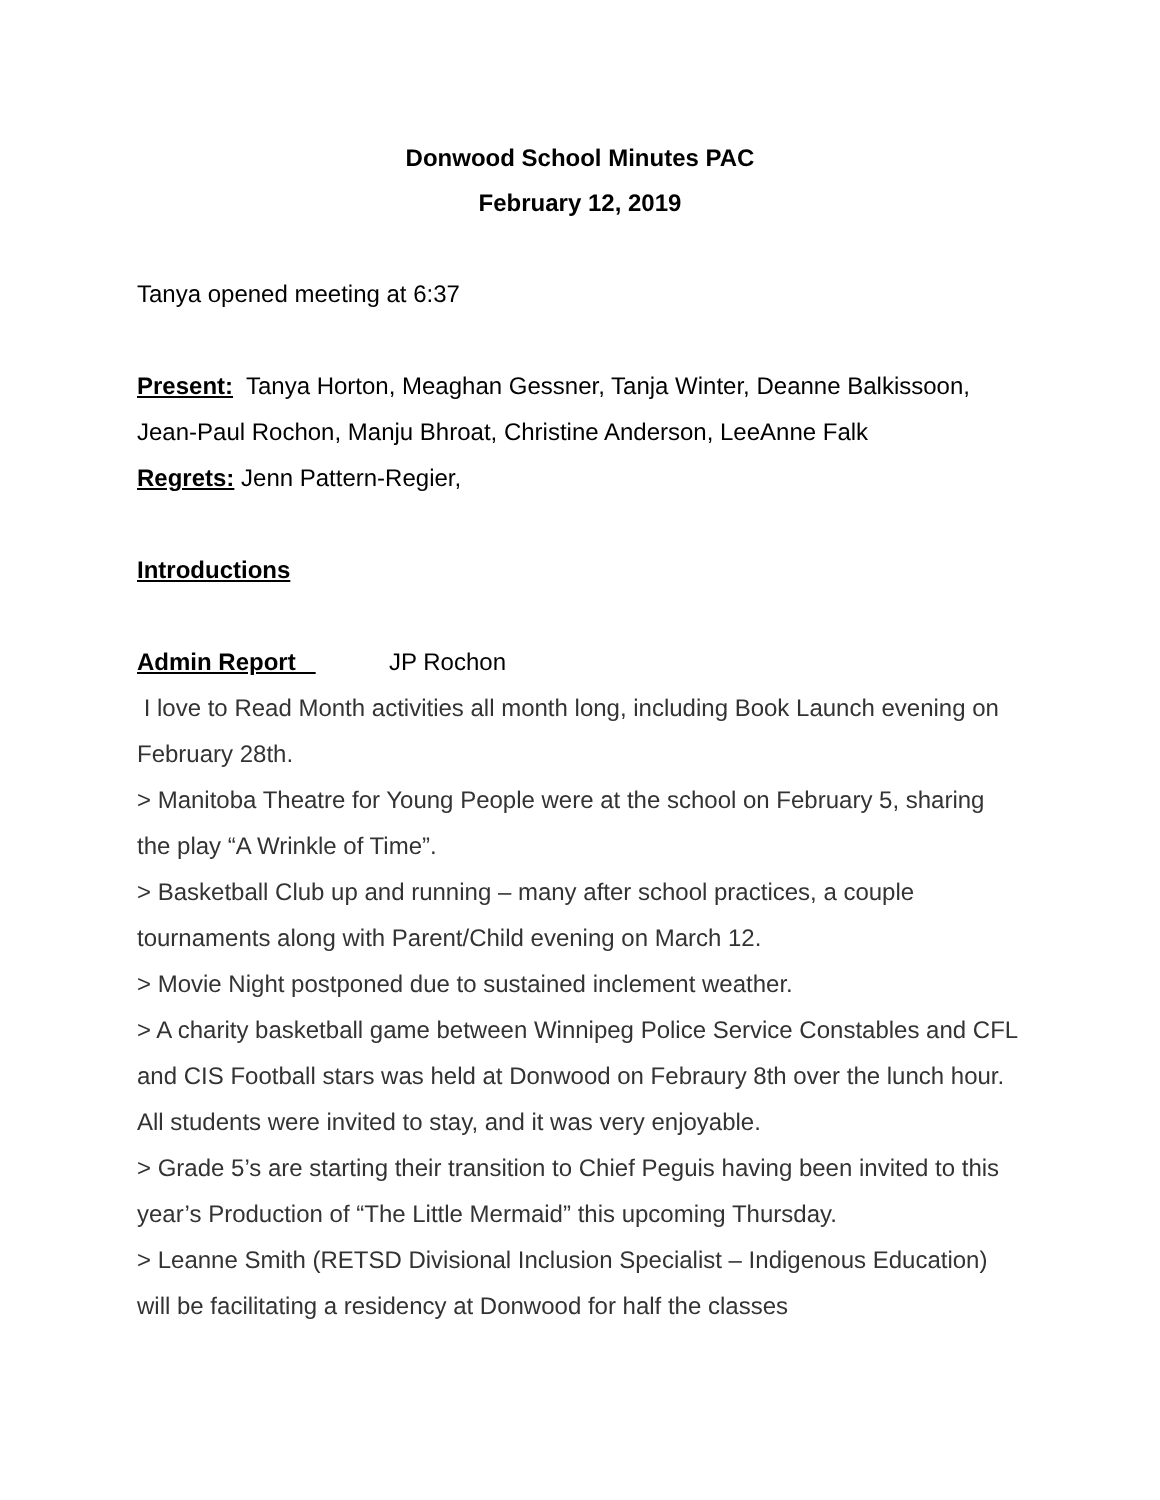Donwood School Minutes PAC
February 12, 2019
Tanya opened meeting at 6:37
Present: Tanya Horton, Meaghan Gessner, Tanja Winter, Deanne Balkissoon, Jean-Paul Rochon, Manju Bhroat, Christine Anderson, LeeAnne Falk
Regrets: Jenn Pattern-Regier,
Introductions
Admin Report JP Rochon
I love to Read Month activities all month long, including Book Launch evening on February 28th.
> Manitoba Theatre for Young People were at the school on February 5, sharing the play “A Wrinkle of Time”.
> Basketball Club up and running – many after school practices, a couple tournaments along with Parent/Child evening on March 12.
> Movie Night postponed due to sustained inclement weather.
> A charity basketball game between Winnipeg Police Service Constables and CFL and CIS Football stars was held at Donwood on Febraury 8th over the lunch hour. All students were invited to stay, and it was very enjoyable.
> Grade 5’s are starting their transition to Chief Peguis having been invited to this year’s Production of “The Little Mermaid” this upcoming Thursday.
> Leanne Smith (RETSD Divisional Inclusion Specialist – Indigenous Education) will be facilitating a residency at Donwood for half the classes